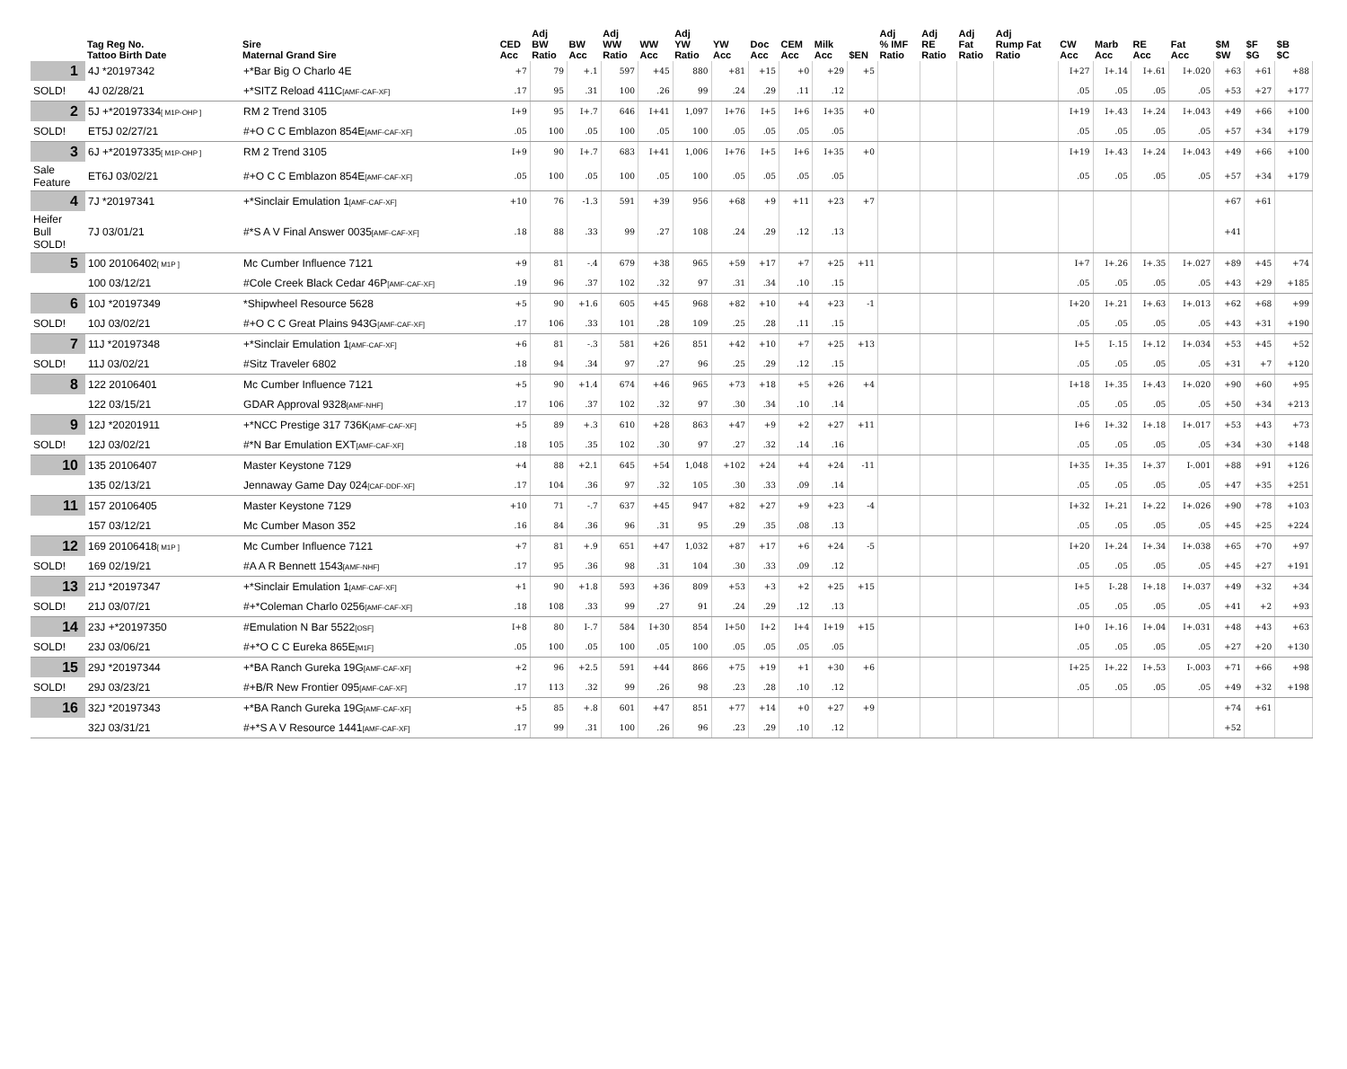| | Tag Reg No. Tattoo Birth Date | Sire Maternal Grand Sire | CED Acc | Adj BW Ratio | BW Acc | Adj WW Ratio | WW Acc | Adj YW Ratio | YW Acc | Doc Acc | CEM Acc | Milk Acc | $EN | Adj % IMF Ratio | Adj RE Ratio | Adj Fat Ratio | Adj Rump Fat Ratio | CW Acc | Marb Acc | RE Acc | Fat Acc | $M $W | $F $G | $B $C |
| --- | --- | --- | --- | --- | --- | --- | --- | --- | --- | --- | --- | --- | --- | --- | --- | --- | --- | --- | --- | --- | --- | --- | --- | --- |
| 1 | 4J *20197342 | +*Bar Big O Charlo 4E | +7 | 79 | +.1 | 597 | +45 | 880 | +81 | +15 | +0 | +29 | +5 | | | | | I+27 | I+.14 | I+.61 | I+.020 | +63 | +61 | +88 |
| SOLD! | 4J 02/28/21 | +*SITZ Reload 411C [AMF-CAF-XF] | .17 | 95 | .31 | 100 | .26 | 99 | .24 | .29 | .11 | .12 | | | | | | .05 | .05 | .05 | .05 | +53 | +27 | +177 |
| 2 | 5J +*20197334 [ M1P-OHP ] | RM 2 Trend 3105 | I+9 | 95 | I+.7 | 646 | I+41 | 1,097 | I+76 | I+5 | I+6 | I+35 | +0 | | | | | I+19 | I+.43 | I+.24 | I+.043 | +49 | +66 | +100 |
| SOLD! | ET5J 02/27/21 | #+O C C Emblazon 854E [AMF-CAF-XF] | .05 | 100 | .05 | 100 | .05 | 100 | .05 | .05 | .05 | .05 | | | | | | .05 | .05 | .05 | .05 | +57 | +34 | +179 |
| 3 | 6J +*20197335 [ M1P-OHP ] | RM 2 Trend 3105 | I+9 | 90 | I+.7 | 683 | I+41 | 1,006 | I+76 | I+5 | I+6 | I+35 | +0 | | | | | I+19 | I+.43 | I+.24 | I+.043 | +49 | +66 | +100 |
| Sale Feature | ET6J 03/02/21 | #+O C C Emblazon 854E [AMF-CAF-XF] | .05 | 100 | .05 | 100 | .05 | 100 | .05 | .05 | .05 | .05 | | | | | | .05 | .05 | .05 | .05 | +57 | +34 | +179 |
| 4 | 7J *20197341 | +*Sinclair Emulation 1 [AMF-CAF-XF] | +10 | 76 | -1.3 | 591 | +39 | 956 | +68 | +9 | +11 | +23 | +7 | | | | | | | | | +67 | +61 | |
| Heifer Bull SOLD! | 7J 03/01/21 | #*S A V Final Answer 0035 [AMF-CAF-XF] | .18 | 88 | .33 | 99 | .27 | 108 | .24 | .29 | .12 | .13 | | | | | | | | | | +41 | | |
| 5 | 100 20106402 [ M1P ] | Mc Cumber Influence 7121 | +9 | 81 | -.4 | 679 | +38 | 965 | +59 | +17 | +7 | +25 | +11 | | | | | I+7 | I+.26 | I+.35 | I+.027 | +89 | +45 | +74 |
| | 100 03/12/21 | #Cole Creek Black Cedar 46P [AMF-CAF-XF] | .19 | 96 | .37 | 102 | .32 | 97 | .31 | .34 | .10 | .15 | | | | | | .05 | .05 | .05 | .05 | +43 | +29 | +185 |
| 6 | 10J *20197349 | *Shipwheel Resource 5628 | +5 | 90 | +1.6 | 605 | +45 | 968 | +82 | +10 | +4 | +23 | -1 | | | | | I+20 | I+.21 | I+.63 | I+.013 | +62 | +68 | +99 |
| SOLD! | 10J 03/02/21 | #+O C C Great Plains 943G [AMF-CAF-XF] | .17 | 106 | .33 | 101 | .28 | 109 | .25 | .28 | .11 | .15 | | | | | | .05 | .05 | .05 | .05 | +43 | +31 | +190 |
| 7 | 11J *20197348 | +*Sinclair Emulation 1 [AMF-CAF-XF] | +6 | 81 | -.3 | 581 | +26 | 851 | +42 | +10 | +7 | +25 | +13 | | | | | I+5 | I-.15 | I+.12 | I+.034 | +53 | +45 | +52 |
| SOLD! | 11J 03/02/21 | #Sitz Traveler 6802 | .18 | 94 | .34 | 97 | .27 | 96 | .25 | .29 | .12 | .15 | | | | | | .05 | .05 | .05 | .05 | +31 | +7 | +120 |
| 8 | 122 20106401 | Mc Cumber Influence 7121 | +5 | 90 | +1.4 | 674 | +46 | 965 | +73 | +18 | +5 | +26 | +4 | | | | | I+18 | I+.35 | I+.43 | I+.020 | +90 | +60 | +95 |
| | 122 03/15/21 | GDAR Approval 9328 [AMF-NHF] | .17 | 106 | .37 | 102 | .32 | 97 | .30 | .34 | .10 | .14 | | | | | | .05 | .05 | .05 | .05 | +50 | +34 | +213 |
| 9 | 12J *20201911 | +*NCC Prestige 317 736K [AMF-CAF-XF] | +5 | 89 | +.3 | 610 | +28 | 863 | +47 | +9 | +2 | +27 | +11 | | | | | I+6 | I+.32 | I+.18 | I+.017 | +53 | +43 | +73 |
| SOLD! | 12J 03/02/21 | #*N Bar Emulation EXT [AMF-CAF-XF] | .18 | 105 | .35 | 102 | .30 | 97 | .27 | .32 | .14 | .16 | | | | | | .05 | .05 | .05 | .05 | +34 | +30 | +148 |
| 10 | 135 20106407 | Master Keystone 7129 | +4 | 88 | +2.1 | 645 | +54 | 1,048 | +102 | +24 | +4 | +24 | -11 | | | | | I+35 | I+.35 | I+.37 | I-.001 | +88 | +91 | +126 |
| | 135 02/13/21 | Jennaway Game Day 024 [CAF-DDF-XF] | .17 | 104 | .36 | 97 | .32 | 105 | .30 | .33 | .09 | .14 | | | | | | .05 | .05 | .05 | .05 | +47 | +35 | +251 |
| 11 | 157 20106405 | Master Keystone 7129 | +10 | 71 | -.7 | 637 | +45 | 947 | +82 | +27 | +9 | +23 | -4 | | | | | I+32 | I+.21 | I+.22 | I+.026 | +90 | +78 | +103 |
| | 157 03/12/21 | Mc Cumber Mason 352 | .16 | 84 | .36 | 96 | .31 | 95 | .29 | .35 | .08 | .13 | | | | | | .05 | .05 | .05 | .05 | +45 | +25 | +224 |
| 12 | 169 20106418 [ M1P ] | Mc Cumber Influence 7121 | +7 | 81 | +.9 | 651 | +47 | 1,032 | +87 | +17 | +6 | +24 | -5 | | | | | I+20 | I+.24 | I+.34 | I+.038 | +65 | +70 | +97 |
| SOLD! | 169 02/19/21 | #A A R Bennett 1543 [AMF-NHF] | .17 | 95 | .36 | 98 | .31 | 104 | .30 | .33 | .09 | .12 | | | | | | .05 | .05 | .05 | .05 | +45 | +27 | +191 |
| 13 | 21J *20197347 | +*Sinclair Emulation 1 [AMF-CAF-XF] | +1 | 90 | +1.8 | 593 | +36 | 809 | +53 | +3 | +2 | +25 | +15 | | | | | I+5 | I-.28 | I+.18 | I+.037 | +49 | +32 | +34 |
| SOLD! | 21J 03/07/21 | #+*Coleman Charlo 0256 [AMF-CAF-XF] | .18 | 108 | .33 | 99 | .27 | 91 | .24 | .29 | .12 | .13 | | | | | | .05 | .05 | .05 | .05 | +41 | +2 | +93 |
| 14 | 23J +*20197350 | #Emulation N Bar 5522 [OSF] | I+8 | 80 | I-.7 | 584 | I+30 | 854 | I+50 | I+2 | I+4 | I+19 | +15 | | | | | I+0 | I+.16 | I+.04 | I+.031 | +48 | +43 | +63 |
| SOLD! | 23J 03/06/21 | #+*O C C Eureka 865E [M1F] | .05 | 100 | .05 | 100 | .05 | 100 | .05 | .05 | .05 | .05 | | | | | | .05 | .05 | .05 | .05 | +27 | +20 | +130 |
| 15 | 29J *20197344 | +*BA Ranch Gureka 19G [AMF-CAF-XF] | +2 | 96 | +2.5 | 591 | +44 | 866 | +75 | +19 | +1 | +30 | +6 | | | | | I+25 | I+.22 | I+.53 | I-.003 | +71 | +66 | +98 |
| SOLD! | 29J 03/23/21 | #+B/R New Frontier 095 [AMF-CAF-XF] | .17 | 113 | .32 | 99 | .26 | 98 | .23 | .28 | .10 | .12 | | | | | | .05 | .05 | .05 | .05 | +49 | +32 | +198 |
| 16 | 32J *20197343 | +*BA Ranch Gureka 19G [AMF-CAF-XF] | +5 | 85 | +.8 | 601 | +47 | 851 | +77 | +14 | +0 | +27 | +9 | | | | | | | | | +74 | +61 | |
| | 32J 03/31/21 | #+*S A V Resource 1441 [AMF-CAF-XF] | .17 | 99 | .31 | 100 | .26 | 96 | .23 | .29 | .10 | .12 | | | | | | | | | | +52 | | |